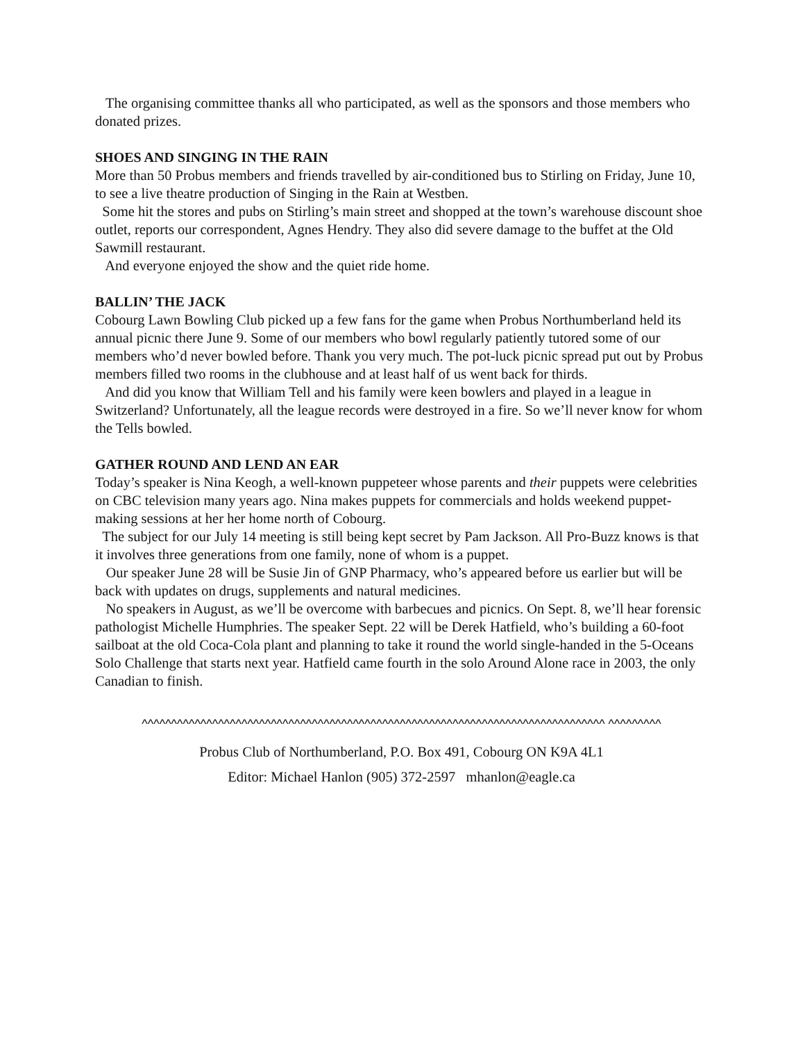The organising committee thanks all who participated, as well as the sponsors and those members who donated prizes.
SHOES AND SINGING IN THE RAIN
More than 50 Probus members and friends travelled by air-conditioned bus to Stirling on Friday, June 10, to see a live theatre production of Singing in the Rain at Westben.
Some hit the stores and pubs on Stirling’s main street and shopped at the town’s warehouse discount shoe outlet, reports our correspondent, Agnes Hendry. They also did severe damage to the buffet at the Old Sawmill restaurant.
And everyone enjoyed the show and the quiet ride home.
BALLIN’ THE JACK
Cobourg Lawn Bowling Club picked up a few fans for the game when Probus Northumberland held its annual picnic there June 9. Some of our members who bowl regularly patiently tutored some of our members who’d never bowled before. Thank you very much. The pot-luck picnic spread put out by Probus members filled two rooms in the clubhouse and at least half of us went back for thirds.
And did you know that William Tell and his family were keen bowlers and played in a league in Switzerland? Unfortunately, all the league records were destroyed in a fire. So we’ll never know for whom the Tells bowled.
GATHER ROUND AND LEND AN EAR
Today’s speaker is Nina Keogh, a well-known puppeteer whose parents and their puppets were celebrities on CBC television many years ago. Nina makes puppets for commercials and holds weekend puppet-making sessions at her her home north of Cobourg.
The subject for our July 14 meeting is still being kept secret by Pam Jackson. All Pro-Buzz knows is that it involves three generations from one family, none of whom is a puppet.
Our speaker June 28 will be Susie Jin of GNP Pharmacy, who’s appeared before us earlier but will be back with updates on drugs, supplements and natural medicines.
No speakers in August, as we’ll be overcome with barbecues and picnics. On Sept. 8, we’ll hear forensic pathologist Michelle Humphries. The speaker Sept. 22 will be Derek Hatfield, who’s building a 60-foot sailboat at the old Coca-Cola plant and planning to take it round the world single-handed in the 5-Oceans Solo Challenge that starts next year. Hatfield came fourth in the solo Around Alone race in 2003, the only Canadian to finish.
^^^^^^^^^^^^^^^^^^^^^^^^^^^^^^^^^^^^^^^^^^^^^^^^^^^^^^^^^^^^^^^^^^^^^^^^^^^^^^^ ^^^^^^^^^
Probus Club of Northumberland, P.O. Box 491, Cobourg ON K9A 4L1
Editor: Michael Hanlon (905) 372-2597 mhanlon@eagle.ca